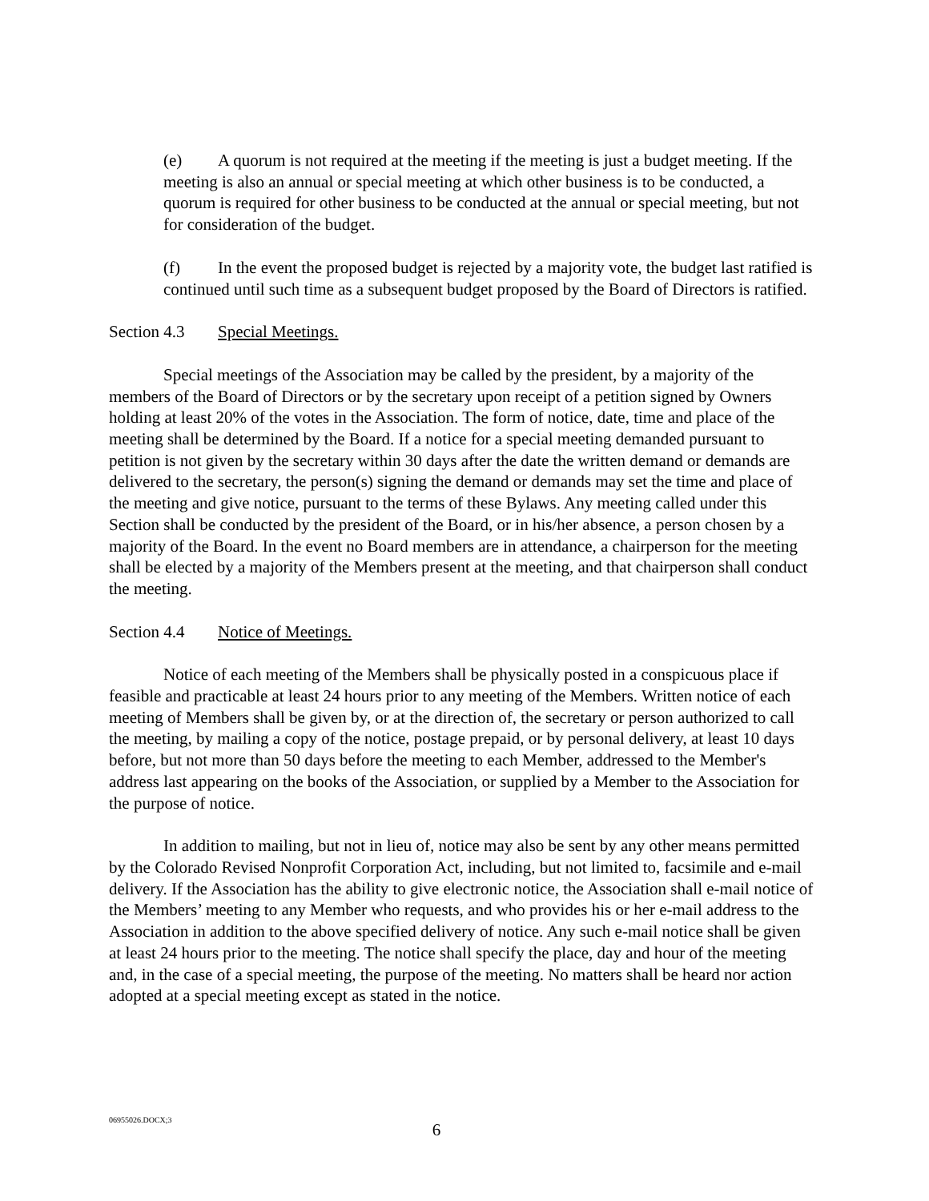(e) A quorum is not required at the meeting if the meeting is just a budget meeting. If the meeting is also an annual or special meeting at which other business is to be conducted, a quorum is required for other business to be conducted at the annual or special meeting, but not for consideration of the budget.
(f) In the event the proposed budget is rejected by a majority vote, the budget last ratified is continued until such time as a subsequent budget proposed by the Board of Directors is ratified.
Section 4.3 Special Meetings.
Special meetings of the Association may be called by the president, by a majority of the members of the Board of Directors or by the secretary upon receipt of a petition signed by Owners holding at least 20% of the votes in the Association. The form of notice, date, time and place of the meeting shall be determined by the Board. If a notice for a special meeting demanded pursuant to petition is not given by the secretary within 30 days after the date the written demand or demands are delivered to the secretary, the person(s) signing the demand or demands may set the time and place of the meeting and give notice, pursuant to the terms of these Bylaws. Any meeting called under this Section shall be conducted by the president of the Board, or in his/her absence, a person chosen by a majority of the Board. In the event no Board members are in attendance, a chairperson for the meeting shall be elected by a majority of the Members present at the meeting, and that chairperson shall conduct the meeting.
Section 4.4 Notice of Meetings.
Notice of each meeting of the Members shall be physically posted in a conspicuous place if feasible and practicable at least 24 hours prior to any meeting of the Members. Written notice of each meeting of Members shall be given by, or at the direction of, the secretary or person authorized to call the meeting, by mailing a copy of the notice, postage prepaid, or by personal delivery, at least 10 days before, but not more than 50 days before the meeting to each Member, addressed to the Member's address last appearing on the books of the Association, or supplied by a Member to the Association for the purpose of notice.
In addition to mailing, but not in lieu of, notice may also be sent by any other means permitted by the Colorado Revised Nonprofit Corporation Act, including, but not limited to, facsimile and e-mail delivery. If the Association has the ability to give electronic notice, the Association shall e-mail notice of the Members’ meeting to any Member who requests, and who provides his or her e-mail address to the Association in addition to the above specified delivery of notice. Any such e-mail notice shall be given at least 24 hours prior to the meeting. The notice shall specify the place, day and hour of the meeting and, in the case of a special meeting, the purpose of the meeting. No matters shall be heard nor action adopted at a special meeting except as stated in the notice.
06955026.DOCX;3
6